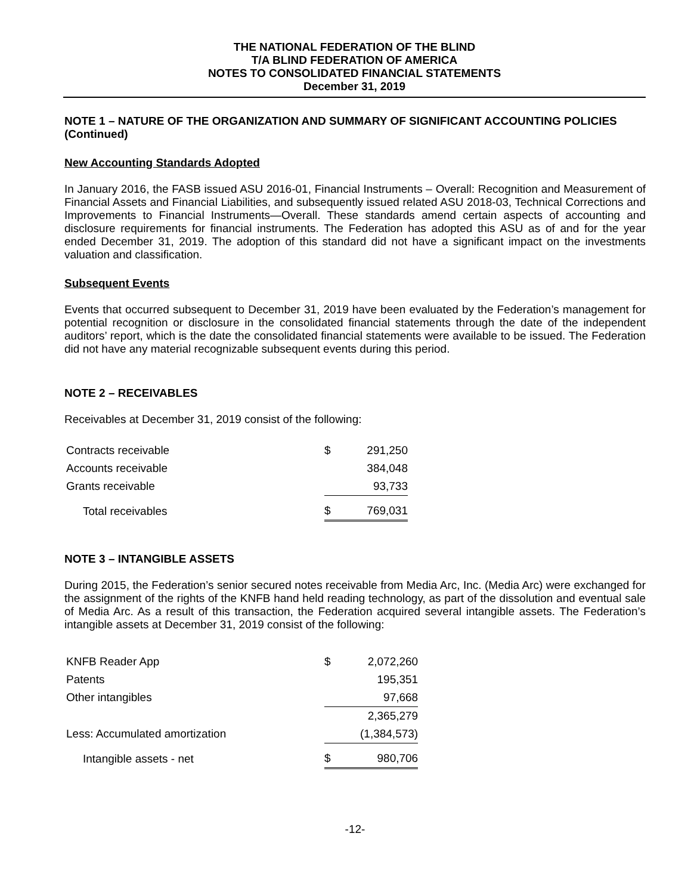THE NATIONAL FEDERATION OF THE BLIND
T/A BLIND FEDERATION OF AMERICA
NOTES TO CONSOLIDATED FINANCIAL STATEMENTS
December 31, 2019
NOTE 1 – NATURE OF THE ORGANIZATION AND SUMMARY OF SIGNIFICANT ACCOUNTING POLICIES (Continued)
New Accounting Standards Adopted
In January 2016, the FASB issued ASU 2016-01, Financial Instruments – Overall: Recognition and Measurement of Financial Assets and Financial Liabilities, and subsequently issued related ASU 2018-03, Technical Corrections and Improvements to Financial Instruments—Overall. These standards amend certain aspects of accounting and disclosure requirements for financial instruments. The Federation has adopted this ASU as of and for the year ended December 31, 2019. The adoption of this standard did not have a significant impact on the investments valuation and classification.
Subsequent Events
Events that occurred subsequent to December 31, 2019 have been evaluated by the Federation’s management for potential recognition or disclosure in the consolidated financial statements through the date of the independent auditors’ report, which is the date the consolidated financial statements were available to be issued. The Federation did not have any material recognizable subsequent events during this period.
NOTE 2 – RECEIVABLES
Receivables at December 31, 2019 consist of the following:
| Contracts receivable | $ | 291,250 |
| Accounts receivable | | 384,048 |
| Grants receivable | | 93,733 |
| Total receivables | $ | 769,031 |
NOTE 3 – INTANGIBLE ASSETS
During 2015, the Federation’s senior secured notes receivable from Media Arc, Inc. (Media Arc) were exchanged for the assignment of the rights of the KNFB hand held reading technology, as part of the dissolution and eventual sale of Media Arc. As a result of this transaction, the Federation acquired several intangible assets. The Federation’s intangible assets at December 31, 2019 consist of the following:
| KNFB Reader App | $ | 2,072,260 |
| Patents | | 195,351 |
| Other intangibles | | 97,668 |
| | | 2,365,279 |
| Less: Accumulated amortization | | (1,384,573) |
| Intangible assets - net | $ | 980,706 |
-12-